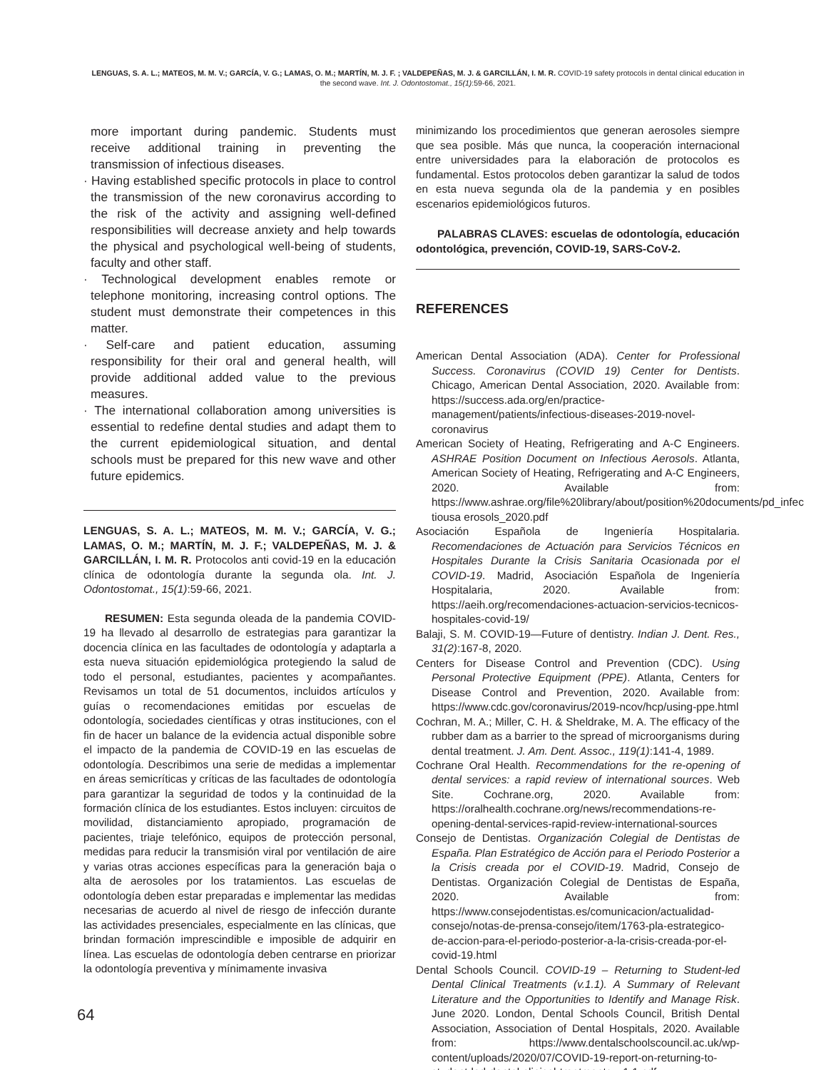LENGUAS, S. A. L.; MATEOS, M. M. V.; GARCÍA, V. G.; LAMAS, O. M.; MARTÍN, M. J. F. ; VALDEPEÑAS, M. J. & GARCILLÁN, I. M. R. COVID-19 safety protocols in dental clinical education in the second wave. Int. J. Odontostomat., 15(1):59-66, 2021.
more important during pandemic. Students must receive additional training in preventing the transmission of infectious diseases.
· Having established specific protocols in place to control the transmission of the new coronavirus according to the risk of the activity and assigning well-defined responsibilities will decrease anxiety and help towards the physical and psychological well-being of students, faculty and other staff.
· Technological development enables remote or telephone monitoring, increasing control options. The student must demonstrate their competences in this matter.
· Self-care and patient education, assuming responsibility for their oral and general health, will provide additional added value to the previous measures.
· The international collaboration among universities is essential to redefine dental studies and adapt them to the current epidemiological situation, and dental schools must be prepared for this new wave and other future epidemics.
LENGUAS, S. A. L.; MATEOS, M. M. V.; GARCÍA, V. G.; LAMAS, O. M.; MARTÍN, M. J. F.; VALDEPEÑAS, M. J. & GARCILLÁN, I. M. R. Protocolos anti covid-19 en la educación clínica de odontología durante la segunda ola. Int. J. Odontostomat., 15(1):59-66, 2021.
RESUMEN: Esta segunda oleada de la pandemia COVID-19 ha llevado al desarrollo de estrategias para garantizar la docencia clínica en las facultades de odontología y adaptarla a esta nueva situación epidemiológica protegiendo la salud de todo el personal, estudiantes, pacientes y acompañantes. Revisamos un total de 51 documentos, incluidos artículos y guías o recomendaciones emitidas por escuelas de odontología, sociedades científicas y otras instituciones, con el fin de hacer un balance de la evidencia actual disponible sobre el impacto de la pandemia de COVID-19 en las escuelas de odontología. Describimos una serie de medidas a implementar en áreas semicríticas y críticas de las facultades de odontología para garantizar la seguridad de todos y la continuidad de la formación clínica de los estudiantes. Estos incluyen: circuitos de movilidad, distanciamiento apropiado, programación de pacientes, triaje telefónico, equipos de protección personal, medidas para reducir la transmisión viral por ventilación de aire y varias otras acciones específicas para la generación baja o alta de aerosoles por los tratamientos. Las escuelas de odontología deben estar preparadas e implementar las medidas necesarias de acuerdo al nivel de riesgo de infección durante las actividades presenciales, especialmente en las clínicas, que brindan formación imprescindible e imposible de adquirir en línea. Las escuelas de odontología deben centrarse en priorizar la odontología preventiva y mínimamente invasiva
minimizando los procedimientos que generan aerosoles siempre que sea posible. Más que nunca, la cooperación internacional entre universidades para la elaboración de protocolos es fundamental. Estos protocolos deben garantizar la salud de todos en esta nueva segunda ola de la pandemia y en posibles escenarios epidemiológicos futuros.
PALABRAS CLAVES: escuelas de odontología, educación odontológica, prevención, COVID-19, SARS-CoV-2.
REFERENCES
American Dental Association (ADA). Center for Professional Success. Coronavirus (COVID 19) Center for Dentists. Chicago, American Dental Association, 2020. Available from: https://success.ada.org/en/practice-management/patients/infectious-diseases-2019-novel-coronavirus
American Society of Heating, Refrigerating and A-C Engineers. ASHRAE Position Document on Infectious Aerosols. Atlanta, American Society of Heating, Refrigerating and A-C Engineers, 2020. Available from: https://www.ashrae.org/file%20library/about/position%20documents/pd_infec tiousa erosols_2020.pdf
Asociación Española de Ingeniería Hospitalaria. Recomendaciones de Actuación para Servicios Técnicos en Hospitales Durante la Crisis Sanitaria Ocasionada por el COVID-19. Madrid, Asociación Española de Ingeniería Hospitalaria, 2020. Available from: https://aeih.org/recomendaciones-actuacion-servicios-tecnicos-hospitales-covid-19/
Balaji, S. M. COVID-19—Future of dentistry. Indian J. Dent. Res., 31(2):167-8, 2020.
Centers for Disease Control and Prevention (CDC). Using Personal Protective Equipment (PPE). Atlanta, Centers for Disease Control and Prevention, 2020. Available from: https://www.cdc.gov/coronavirus/2019-ncov/hcp/using-ppe.html
Cochran, M. A.; Miller, C. H. & Sheldrake, M. A. The efficacy of the rubber dam as a barrier to the spread of microorganisms during dental treatment. J. Am. Dent. Assoc., 119(1):141-4, 1989.
Cochrane Oral Health. Recommendations for the re-opening of dental services: a rapid review of international sources. Web Site. Cochrane.org, 2020. Available from: https://oralhealth.cochrane.org/news/recommendations-re-opening-dental-services-rapid-review-international-sources
Consejo de Dentistas. Organización Colegial de Dentistas de España. Plan Estratégico de Acción para el Periodo Posterior a la Crisis creada por el COVID-19. Madrid, Consejo de Dentistas. Organización Colegial de Dentistas de España, 2020. Available from: https://www.consejodentistas.es/comunicacion/actualidad-consejo/notas-de-prensa-consejo/item/1763-pla-estrategico-de-accion-para-el-periodo-posterior-a-la-crisis-creada-por-el-covid-19.html
Dental Schools Council. COVID-19 – Returning to Student-led Dental Clinical Treatments (v.1.1). A Summary of Relevant Literature and the Opportunities to Identify and Manage Risk. June 2020. London, Dental Schools Council, British Dental Association, Association of Dental Hospitals, 2020. Available from: https://www.dentalschoolscouncil.ac.uk/wp-content/uploads/2020/07/COVID-19-report-on-returning-to-student-led-dental-clinical-treatments-v.1.1.pdf
64